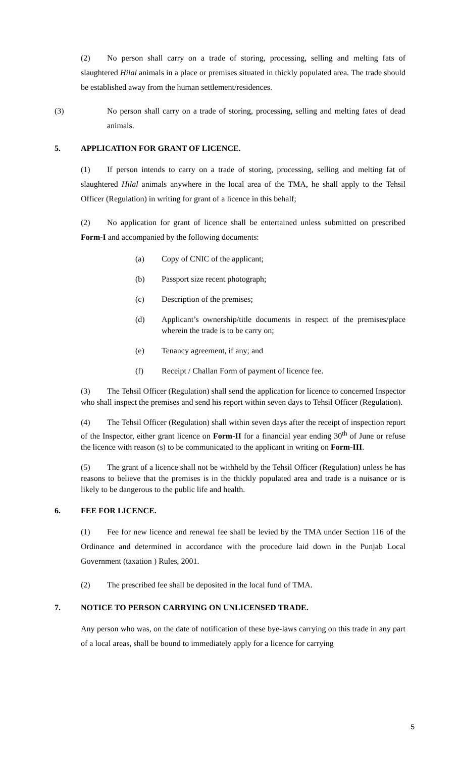(2) No person shall carry on a trade of storing, processing, selling and melting fats of slaughtered Hilal animals in a place or premises situated in thickly populated area. The trade should be established away from the human settlement/residences.
(3) No person shall carry on a trade of storing, processing, selling and melting fates of dead animals.
5. APPLICATION FOR GRANT OF LICENCE.
(1) If person intends to carry on a trade of storing, processing, selling and melting fat of slaughtered Hilal animals anywhere in the local area of the TMA, he shall apply to the Tehsil Officer (Regulation) in writing for grant of a licence in this behalf;
(2) No application for grant of licence shall be entertained unless submitted on prescribed Form-I and accompanied by the following documents:
(a) Copy of CNIC of the applicant;
(b) Passport size recent photograph;
(c) Description of the premises;
(d) Applicant’s ownership/title documents in respect of the premises/place wherein the trade is to be carry on;
(e) Tenancy agreement, if any; and
(f) Receipt / Challan Form of payment of licence fee.
(3) The Tehsil Officer (Regulation) shall send the application for licence to concerned Inspector who shall inspect the premises and send his report within seven days to Tehsil Officer (Regulation).
(4) The Tehsil Officer (Regulation) shall within seven days after the receipt of inspection report of the Inspector, either grant licence on Form-II for a financial year ending 30<sup>th</sup> of June or refuse the licence with reason (s) to be communicated to the applicant in writing on Form-III.
(5) The grant of a licence shall not be withheld by the Tehsil Officer (Regulation) unless he has reasons to believe that the premises is in the thickly populated area and trade is a nuisance or is likely to be dangerous to the public life and health.
6. FEE FOR LICENCE.
(1) Fee for new licence and renewal fee shall be levied by the TMA under Section 116 of the Ordinance and determined in accordance with the procedure laid down in the Punjab Local Government (taxation ) Rules, 2001.
(2) The prescribed fee shall be deposited in the local fund of TMA.
7. NOTICE TO PERSON CARRYING ON UNLICENSED TRADE.
Any person who was, on the date of notification of these bye-laws carrying on this trade in any part of a local areas, shall be bound to immediately apply for a licence for carrying
5